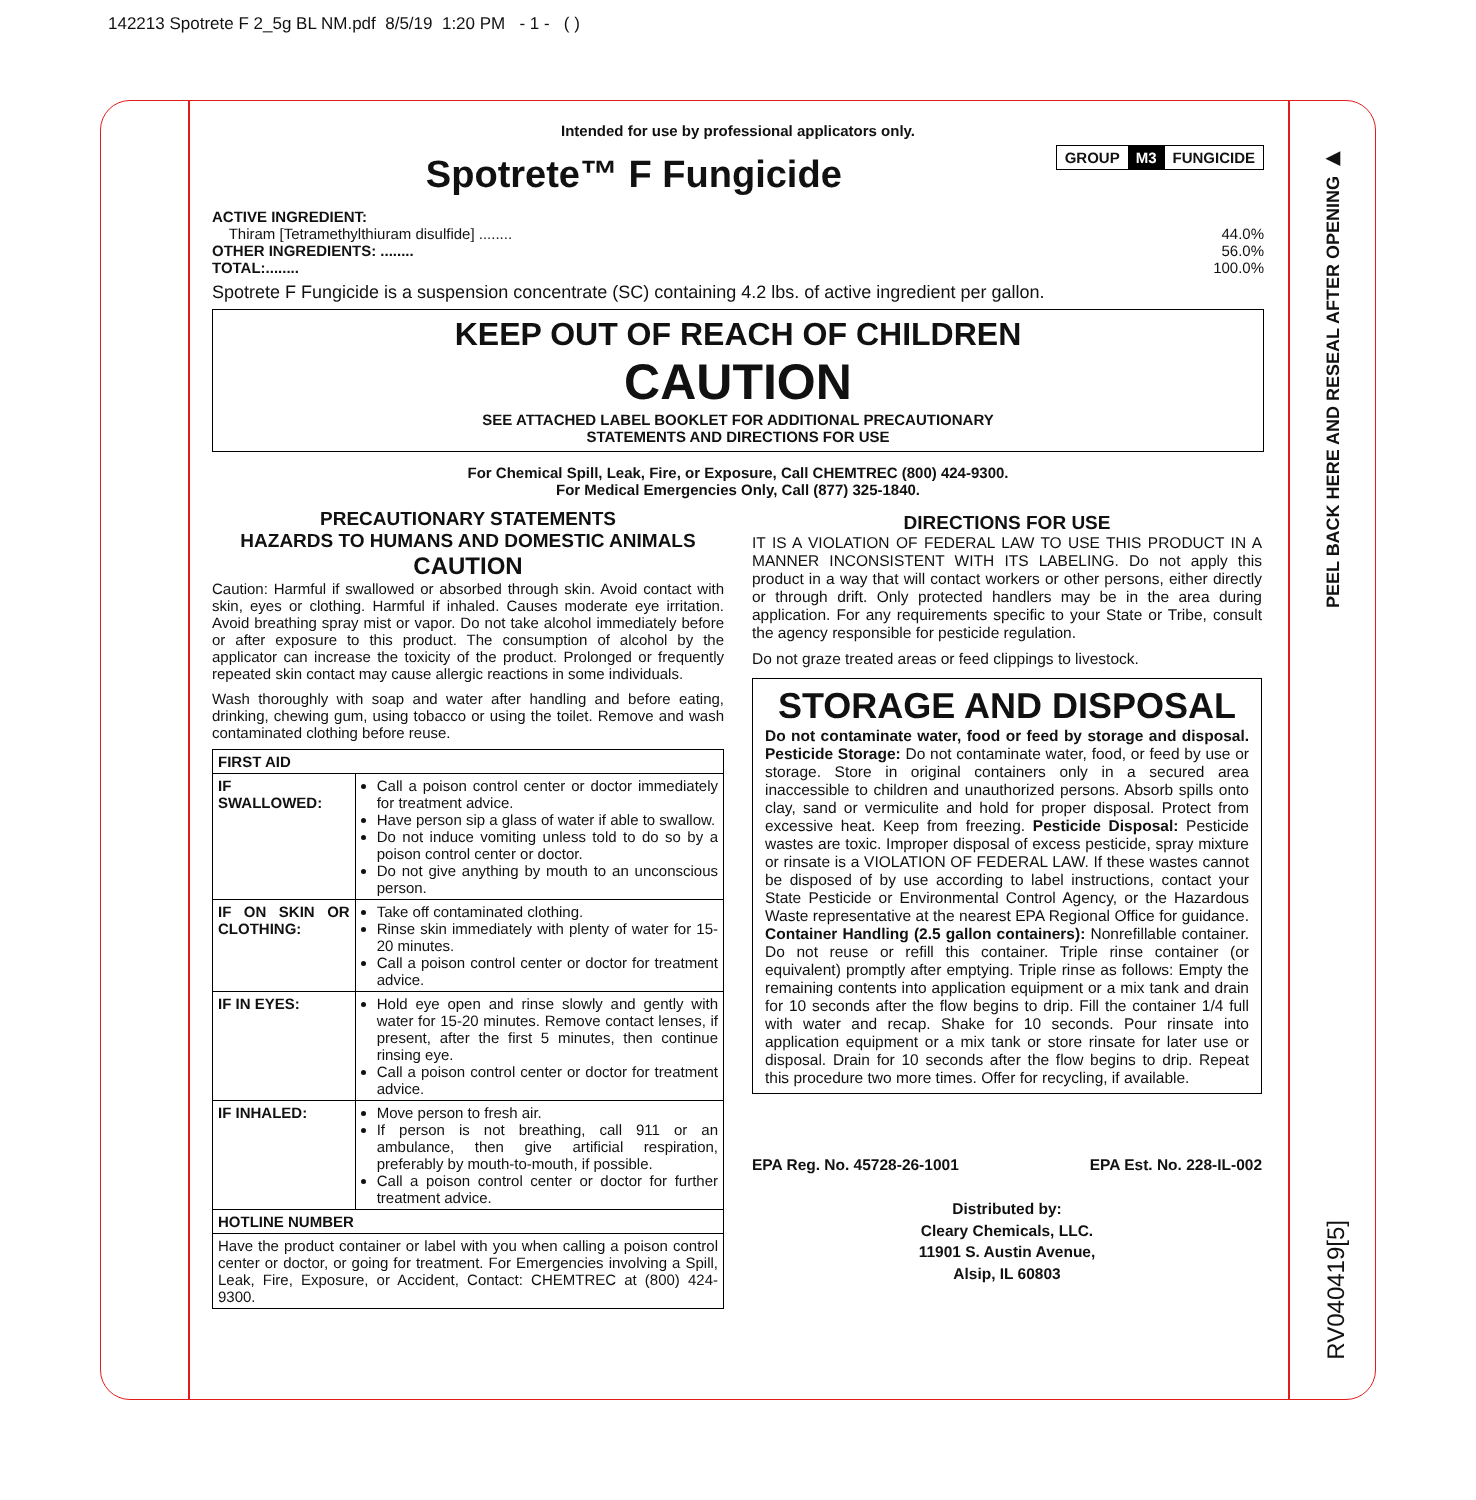142213 Spotrete F 2_5g BL NM.pdf 8/5/19 1:20 PM - 1 - ( )
Intended for use by professional applicators only.
GROUP M3 FUNGICIDE
Spotrete™ F Fungicide
ACTIVE INGREDIENT:
Thiram [Tetramethylthiuram disulfide] ........ 44.0%
OTHER INGREDIENTS: ........ 56.0%
TOTAL:........ 100.0%
Spotrete F Fungicide is a suspension concentrate (SC) containing 4.2 lbs. of active ingredient per gallon.
KEEP OUT OF REACH OF CHILDREN
CAUTION
SEE ATTACHED LABEL BOOKLET FOR ADDITIONAL PRECAUTIONARY
STATEMENTS AND DIRECTIONS FOR USE
For Chemical Spill, Leak, Fire, or Exposure, Call CHEMTREC (800) 424-9300.
For Medical Emergencies Only, Call (877) 325-1840.
PRECAUTIONARY STATEMENTS
HAZARDS TO HUMANS AND DOMESTIC ANIMALS
CAUTION
Caution: Harmful if swallowed or absorbed through skin. Avoid contact with skin, eyes or clothing. Harmful if inhaled. Causes moderate eye irritation. Avoid breathing spray mist or vapor. Do not take alcohol immediately before or after exposure to this product. The consumption of alcohol by the applicator can increase the toxicity of the product. Prolonged or frequently repeated skin contact may cause allergic reactions in some individuals.
Wash thoroughly with soap and water after handling and before eating, drinking, chewing gum, using tobacco or using the toilet. Remove and wash contaminated clothing before reuse.
| FIRST AID | |
| --- | --- |
| IF SWALLOWED: | Call a poison control center or doctor immediately for treatment advice. Have person sip a glass of water if able to swallow. Do not induce vomiting unless told to do so by a poison control center or doctor. Do not give anything by mouth to an unconscious person. |
| IF ON SKIN OR CLOTHING: | Take off contaminated clothing. Rinse skin immediately with plenty of water for 15-20 minutes. Call a poison control center or doctor for treatment advice. |
| IF IN EYES: | Hold eye open and rinse slowly and gently with water for 15-20 minutes. Remove contact lenses, if present, after the first 5 minutes, then continue rinsing eye. Call a poison control center or doctor for treatment advice. |
| IF INHALED: | Move person to fresh air. If person is not breathing, call 911 or an ambulance, then give artificial respiration, preferably by mouth-to-mouth, if possible. Call a poison control center or doctor for further treatment advice. |
| HOTLINE NUMBER | |
| Have the product container or label with you when calling a poison control center or doctor, or going for treatment. For Emergencies involving a Spill, Leak, Fire, Exposure, or Accident, Contact: CHEMTREC at (800) 424-9300. | |
DIRECTIONS FOR USE
IT IS A VIOLATION OF FEDERAL LAW TO USE THIS PRODUCT IN A MANNER INCONSISTENT WITH ITS LABELING. Do not apply this product in a way that will contact workers or other persons, either directly or through drift. Only protected handlers may be in the area during application. For any requirements specific to your State or Tribe, consult the agency responsible for pesticide regulation.
Do not graze treated areas or feed clippings to livestock.
STORAGE AND DISPOSAL
Do not contaminate water, food or feed by storage and disposal. Pesticide Storage: Do not contaminate water, food, or feed by use or storage. Store in original containers only in a secured area inaccessible to children and unauthorized persons. Absorb spills onto clay, sand or vermiculite and hold for proper disposal. Protect from excessive heat. Keep from freezing. Pesticide Disposal: Pesticide wastes are toxic. Improper disposal of excess pesticide, spray mixture or rinsate is a VIOLATION OF FEDERAL LAW. If these wastes cannot be disposed of by use according to label instructions, contact your State Pesticide or Environmental Control Agency, or the Hazardous Waste representative at the nearest EPA Regional Office for guidance. Container Handling (2.5 gallon containers): Nonrefillable container. Do not reuse or refill this container. Triple rinse container (or equivalent) promptly after emptying. Triple rinse as follows: Empty the remaining contents into application equipment or a mix tank and drain for 10 seconds after the flow begins to drip. Fill the container 1/4 full with water and recap. Shake for 10 seconds. Pour rinsate into application equipment or a mix tank or store rinsate for later use or disposal. Drain for 10 seconds after the flow begins to drip. Repeat this procedure two more times. Offer for recycling, if available.
EPA Reg. No. 45728-26-1001 EPA Est. No. 228-IL-002
Distributed by:
Cleary Chemicals, LLC.
11901 S. Austin Avenue,
Alsip, IL 60803
PEEL BACK HERE AND RESEAL AFTER OPENING ▶
RV040419[5]